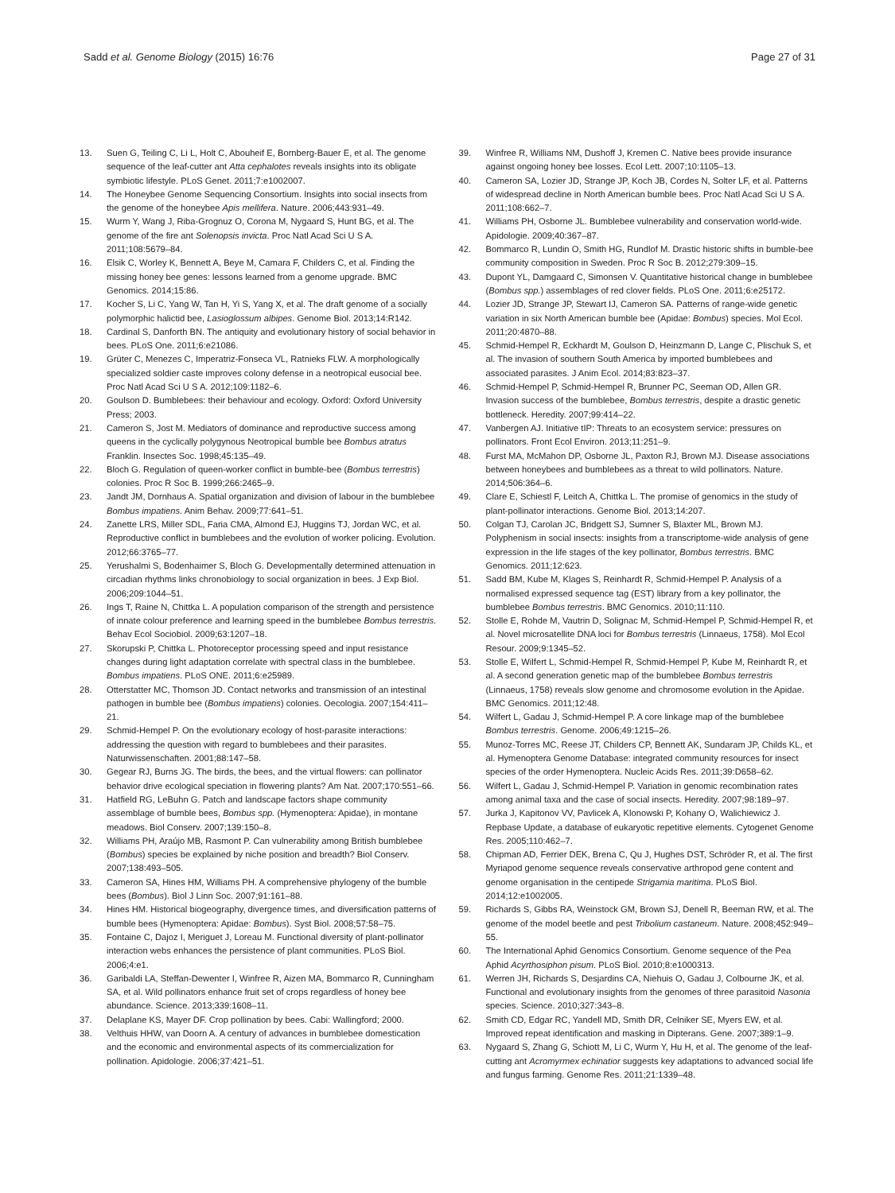Sadd et al. Genome Biology (2015) 16:76 Page 27 of 31
13. Suen G, Teiling C, Li L, Holt C, Abouheif E, Bornberg-Bauer E, et al. The genome sequence of the leaf-cutter ant Atta cephalotes reveals insights into its obligate symbiotic lifestyle. PLoS Genet. 2011;7:e1002007.
14. The Honeybee Genome Sequencing Consortium. Insights into social insects from the genome of the honeybee Apis mellifera. Nature. 2006;443:931–49.
15. Wurm Y, Wang J, Riba-Grognuz O, Corona M, Nygaard S, Hunt BG, et al. The genome of the fire ant Solenopsis invicta. Proc Natl Acad Sci U S A. 2011;108:5679–84.
16. Elsik C, Worley K, Bennett A, Beye M, Camara F, Childers C, et al. Finding the missing honey bee genes: lessons learned from a genome upgrade. BMC Genomics. 2014;15:86.
17. Kocher S, Li C, Yang W, Tan H, Yi S, Yang X, et al. The draft genome of a socially polymorphic halictid bee, Lasioglossum albipes. Genome Biol. 2013;14:R142.
18. Cardinal S, Danforth BN. The antiquity and evolutionary history of social behavior in bees. PLoS One. 2011;6:e21086.
19. Grüter C, Menezes C, Imperatriz-Fonseca VL, Ratnieks FLW. A morphologically specialized soldier caste improves colony defense in a neotropical eusocial bee. Proc Natl Acad Sci U S A. 2012;109:1182–6.
20. Goulson D. Bumblebees: their behaviour and ecology. Oxford: Oxford University Press; 2003.
21. Cameron S, Jost M. Mediators of dominance and reproductive success among queens in the cyclically polygynous Neotropical bumble bee Bombus atratus Franklin. Insectes Soc. 1998;45:135–49.
22. Bloch G. Regulation of queen-worker conflict in bumble-bee (Bombus terrestris) colonies. Proc R Soc B. 1999;266:2465–9.
23. Jandt JM, Dornhaus A. Spatial organization and division of labour in the bumblebee Bombus impatiens. Anim Behav. 2009;77:641–51.
24. Zanette LRS, Miller SDL, Faria CMA, Almond EJ, Huggins TJ, Jordan WC, et al. Reproductive conflict in bumblebees and the evolution of worker policing. Evolution. 2012;66:3765–77.
25. Yerushalmi S, Bodenhaimer S, Bloch G. Developmentally determined attenuation in circadian rhythms links chronobiology to social organization in bees. J Exp Biol. 2006;209:1044–51.
26. Ings T, Raine N, Chittka L. A population comparison of the strength and persistence of innate colour preference and learning speed in the bumblebee Bombus terrestris. Behav Ecol Sociobiol. 2009;63:1207–18.
27. Skorupski P, Chittka L. Photoreceptor processing speed and input resistance changes during light adaptation correlate with spectral class in the bumblebee. Bombus impatiens. PLoS ONE. 2011;6:e25989.
28. Otterstatter MC, Thomson JD. Contact networks and transmission of an intestinal pathogen in bumble bee (Bombus impatiens) colonies. Oecologia. 2007;154:411–21.
29. Schmid-Hempel P. On the evolutionary ecology of host-parasite interactions: addressing the question with regard to bumblebees and their parasites. Naturwissenschaften. 2001;88:147–58.
30. Gegear RJ, Burns JG. The birds, the bees, and the virtual flowers: can pollinator behavior drive ecological speciation in flowering plants? Am Nat. 2007;170:551–66.
31. Hatfield RG, LeBuhn G. Patch and landscape factors shape community assemblage of bumble bees, Bombus spp. (Hymenoptera: Apidae), in montane meadows. Biol Conserv. 2007;139:150–8.
32. Williams PH, Araújo MB, Rasmont P. Can vulnerability among British bumblebee (Bombus) species be explained by niche position and breadth? Biol Conserv. 2007;138:493–505.
33. Cameron SA, Hines HM, Williams PH. A comprehensive phylogeny of the bumble bees (Bombus). Biol J Linn Soc. 2007;91:161–88.
34. Hines HM. Historical biogeography, divergence times, and diversification patterns of bumble bees (Hymenoptera: Apidae: Bombus). Syst Biol. 2008;57:58–75.
35. Fontaine C, Dajoz I, Meriguet J, Loreau M. Functional diversity of plant-pollinator interaction webs enhances the persistence of plant communities. PLoS Biol. 2006;4:e1.
36. Garibaldi LA, Steffan-Dewenter I, Winfree R, Aizen MA, Bommarco R, Cunningham SA, et al. Wild pollinators enhance fruit set of crops regardless of honey bee abundance. Science. 2013;339:1608–11.
37. Delaplane KS, Mayer DF. Crop pollination by bees. Cabi: Wallingford; 2000.
38. Velthuis HHW, van Doorn A. A century of advances in bumblebee domestication and the economic and environmental aspects of its commercialization for pollination. Apidologie. 2006;37:421–51.
39. Winfree R, Williams NM, Dushoff J, Kremen C. Native bees provide insurance against ongoing honey bee losses. Ecol Lett. 2007;10:1105–13.
40. Cameron SA, Lozier JD, Strange JP, Koch JB, Cordes N, Solter LF, et al. Patterns of widespread decline in North American bumble bees. Proc Natl Acad Sci U S A. 2011;108:662–7.
41. Williams PH, Osborne JL. Bumblebee vulnerability and conservation world-wide. Apidologie. 2009;40:367–87.
42. Bommarco R, Lundin O, Smith HG, Rundlof M. Drastic historic shifts in bumble-bee community composition in Sweden. Proc R Soc B. 2012;279:309–15.
43. Dupont YL, Damgaard C, Simonsen V. Quantitative historical change in bumblebee (Bombus spp.) assemblages of red clover fields. PLoS One. 2011;6:e25172.
44. Lozier JD, Strange JP, Stewart IJ, Cameron SA. Patterns of range-wide genetic variation in six North American bumble bee (Apidae: Bombus) species. Mol Ecol. 2011;20:4870–88.
45. Schmid-Hempel R, Eckhardt M, Goulson D, Heinzmann D, Lange C, Plischuk S, et al. The invasion of southern South America by imported bumblebees and associated parasites. J Anim Ecol. 2014;83:823–37.
46. Schmid-Hempel P, Schmid-Hempel R, Brunner PC, Seeman OD, Allen GR. Invasion success of the bumblebee, Bombus terrestris, despite a drastic genetic bottleneck. Heredity. 2007;99:414–22.
47. Vanbergen AJ. Initiative tIP: Threats to an ecosystem service: pressures on pollinators. Front Ecol Environ. 2013;11:251–9.
48. Furst MA, McMahon DP, Osborne JL, Paxton RJ, Brown MJ. Disease associations between honeybees and bumblebees as a threat to wild pollinators. Nature. 2014;506:364–6.
49. Clare E, Schiestl F, Leitch A, Chittka L. The promise of genomics in the study of plant-pollinator interactions. Genome Biol. 2013;14:207.
50. Colgan TJ, Carolan JC, Bridgett SJ, Sumner S, Blaxter ML, Brown MJ. Polyphenism in social insects: insights from a transcriptome-wide analysis of gene expression in the life stages of the key pollinator, Bombus terrestris. BMC Genomics. 2011;12:623.
51. Sadd BM, Kube M, Klages S, Reinhardt R, Schmid-Hempel P. Analysis of a normalised expressed sequence tag (EST) library from a key pollinator, the bumblebee Bombus terrestris. BMC Genomics. 2010;11:110.
52. Stolle E, Rohde M, Vautrin D, Solignac M, Schmid-Hempel P, Schmid-Hempel R, et al. Novel microsatellite DNA loci for Bombus terrestris (Linnaeus, 1758). Mol Ecol Resour. 2009;9:1345–52.
53. Stolle E, Wilfert L, Schmid-Hempel R, Schmid-Hempel P, Kube M, Reinhardt R, et al. A second generation genetic map of the bumblebee Bombus terrestris (Linnaeus, 1758) reveals slow genome and chromosome evolution in the Apidae. BMC Genomics. 2011;12:48.
54. Wilfert L, Gadau J, Schmid-Hempel P. A core linkage map of the bumblebee Bombus terrestris. Genome. 2006;49:1215–26.
55. Munoz-Torres MC, Reese JT, Childers CP, Bennett AK, Sundaram JP, Childs KL, et al. Hymenoptera Genome Database: integrated community resources for insect species of the order Hymenoptera. Nucleic Acids Res. 2011;39:D658–62.
56. Wilfert L, Gadau J, Schmid-Hempel P. Variation in genomic recombination rates among animal taxa and the case of social insects. Heredity. 2007;98:189–97.
57. Jurka J, Kapitonov VV, Pavlicek A, Klonowski P, Kohany O, Walichiewicz J. Repbase Update, a database of eukaryotic repetitive elements. Cytogenet Genome Res. 2005;110:462–7.
58. Chipman AD, Ferrier DEK, Brena C, Qu J, Hughes DST, Schröder R, et al. The first Myriapod genome sequence reveals conservative arthropod gene content and genome organisation in the centipede Strigamia maritima. PLoS Biol. 2014;12:e1002005.
59. Richards S, Gibbs RA, Weinstock GM, Brown SJ, Denell R, Beeman RW, et al. The genome of the model beetle and pest Tribolium castaneum. Nature. 2008;452:949–55.
60. The International Aphid Genomics Consortium. Genome sequence of the Pea Aphid Acyrthosiphon pisum. PLoS Biol. 2010;8:e1000313.
61. Werren JH, Richards S, Desjardins CA, Niehuis O, Gadau J, Colbourne JK, et al. Functional and evolutionary insights from the genomes of three parasitoid Nasonia species. Science. 2010;327:343–8.
62. Smith CD, Edgar RC, Yandell MD, Smith DR, Celniker SE, Myers EW, et al. Improved repeat identification and masking in Dipterans. Gene. 2007;389:1–9.
63. Nygaard S, Zhang G, Schiott M, Li C, Wurm Y, Hu H, et al. The genome of the leaf-cutting ant Acromyrmex echinatior suggests key adaptations to advanced social life and fungus farming. Genome Res. 2011;21:1339–48.